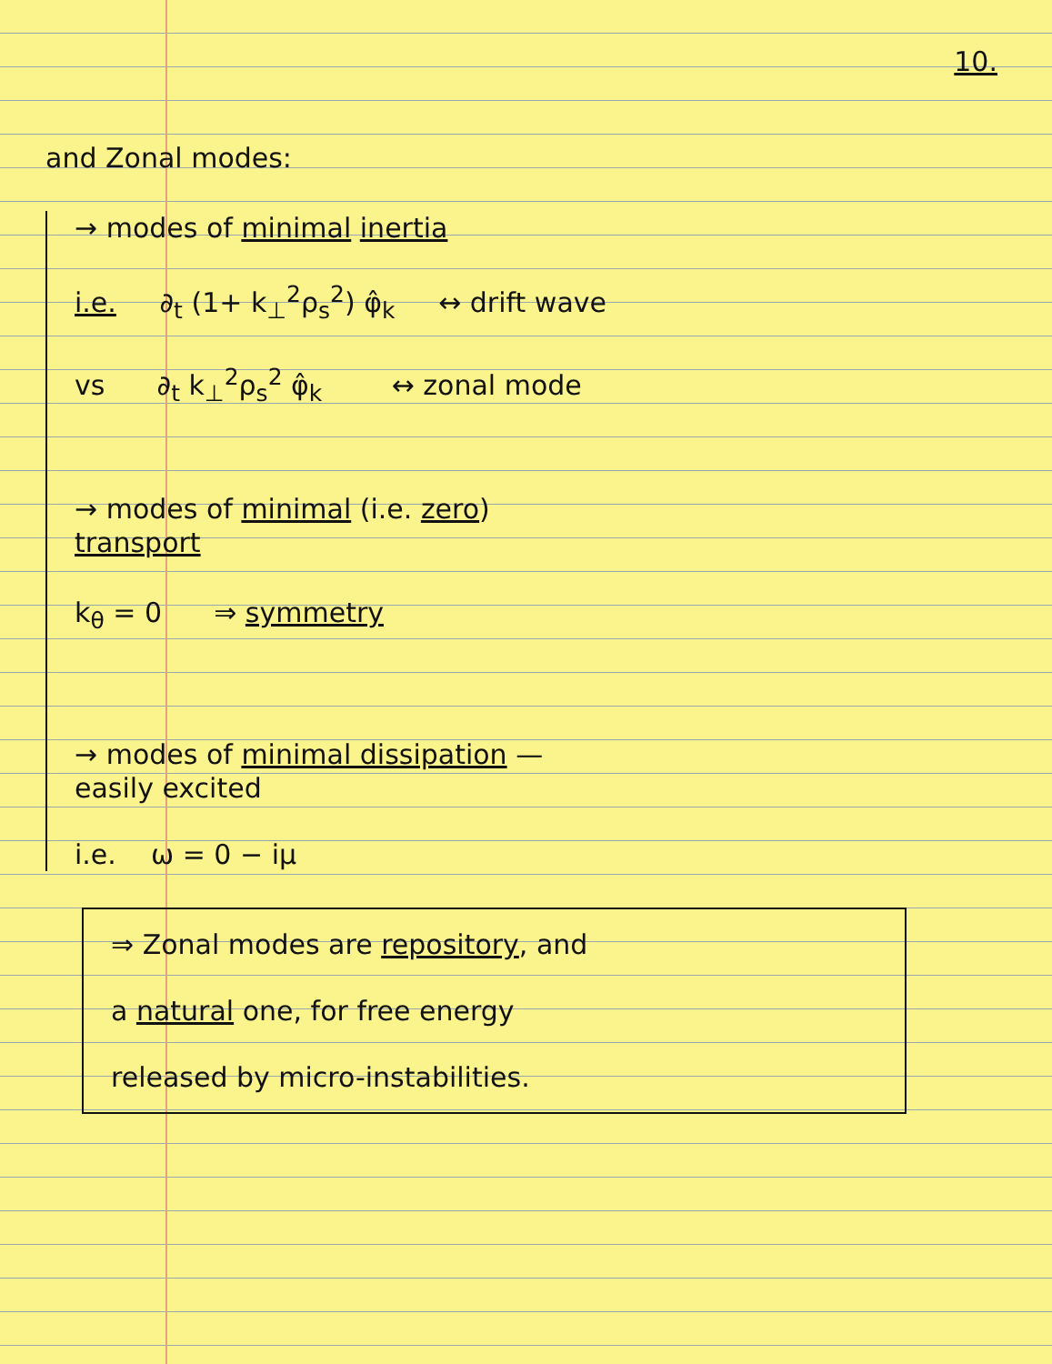10.
and Zonal modes:
→ modes of minimal inertia
i.e. ∂<sub>t</sub> (1+ k<sub>⊥</sub><sup>2</sup>ρ<sub>s</sub><sup>2</sup>) φ̂<sub>k</sub> ↔ drift wave
vs ∂<sub>t</sub> k<sub>⊥</sub><sup>2</sup>ρ<sub>s</sub><sup>2</sup> φ̂<sub>k</sub> ↔ zonal mode
→ modes of minimal (i.e. zero)
transport
k<sub>θ</sub> = 0 ⇒ symmetry
→ modes of minimal dissipation —
easily excited
i.e. ω = 0 − iμ
⇒ Zonal modes are repository, and
a natural one, for free energy
released by micro-instabilities.